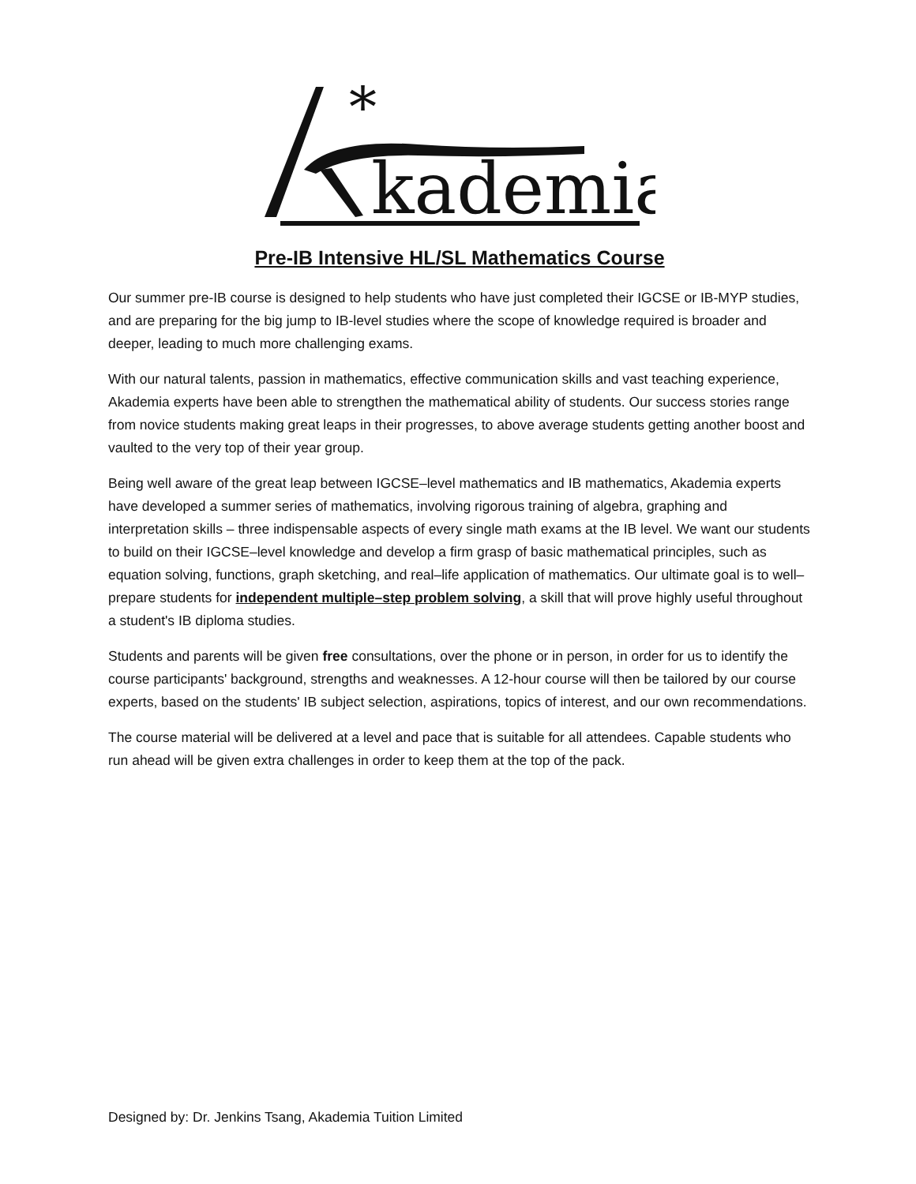*
kademia
Pre-IB Intensive HL/SL Mathematics Course
Our summer pre-IB course is designed to help students who have just completed their IGCSE or IB-MYP studies, and are preparing for the big jump to IB-level studies where the scope of knowledge required is broader and deeper, leading to much more challenging exams.
With our natural talents, passion in mathematics, effective communication skills and vast teaching experience, Akademia experts have been able to strengthen the mathematical ability of students. Our success stories range from novice students making great leaps in their progresses, to above average students getting another boost and vaulted to the very top of their year group.
Being well aware of the great leap between IGCSE–level mathematics and IB mathematics, Akademia experts have developed a summer series of mathematics, involving rigorous training of algebra, graphing and interpretation skills – three indispensable aspects of every single math exams at the IB level. We want our students to build on their IGCSE–level knowledge and develop a firm grasp of basic mathematical principles, such as equation solving, functions, graph sketching, and real–life application of mathematics. Our ultimate goal is to well–prepare students for independent multiple–step problem solving, a skill that will prove highly useful throughout a student's IB diploma studies.
Students and parents will be given free consultations, over the phone or in person, in order for us to identify the course participants' background, strengths and weaknesses. A 12-hour course will then be tailored by our course experts, based on the students' IB subject selection, aspirations, topics of interest, and our own recommendations.
The course material will be delivered at a level and pace that is suitable for all attendees. Capable students who run ahead will be given extra challenges in order to keep them at the top of the pack.
Designed by: Dr. Jenkins Tsang, Akademia Tuition Limited